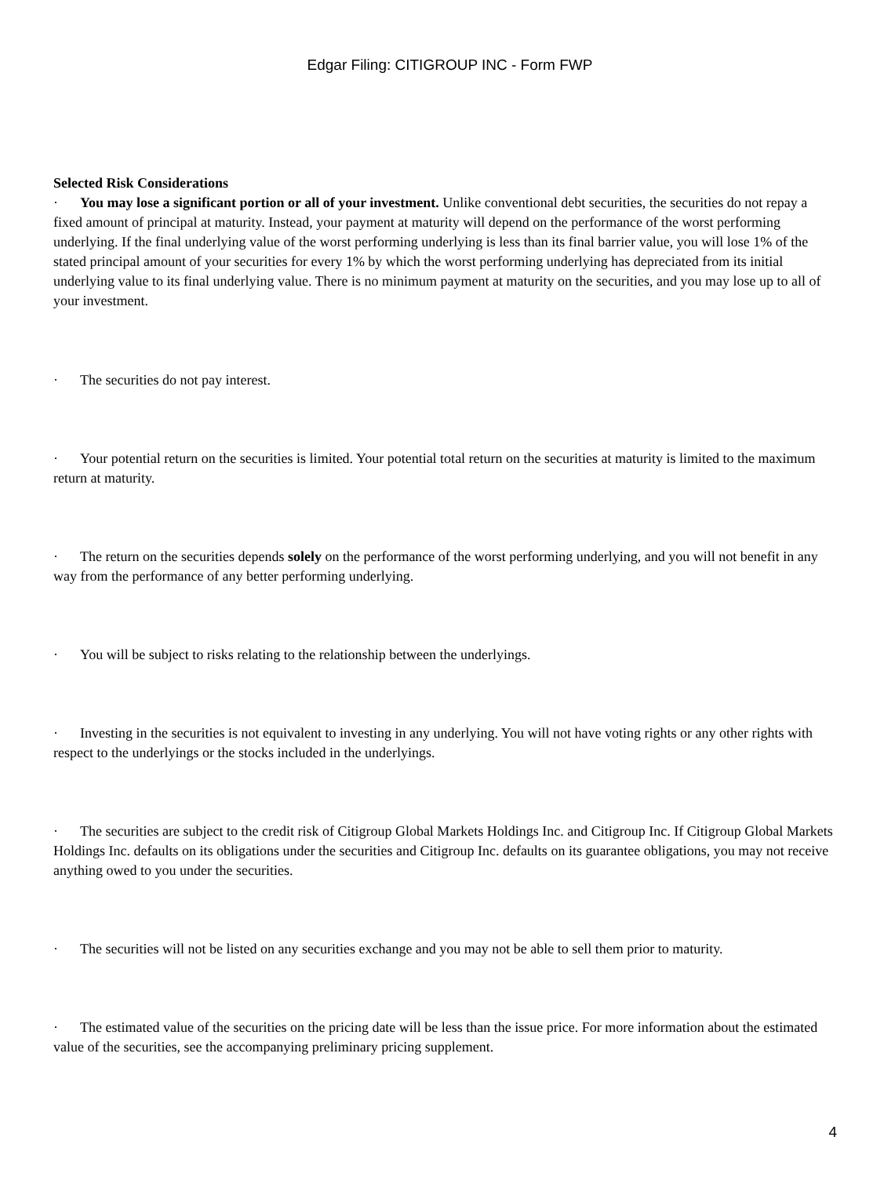Edgar Filing: CITIGROUP INC - Form FWP
Selected Risk Considerations
· You may lose a significant portion or all of your investment. Unlike conventional debt securities, the securities do not repay a fixed amount of principal at maturity. Instead, your payment at maturity will depend on the performance of the worst performing underlying. If the final underlying value of the worst performing underlying is less than its final barrier value, you will lose 1% of the stated principal amount of your securities for every 1% by which the worst performing underlying has depreciated from its initial underlying value to its final underlying value. There is no minimum payment at maturity on the securities, and you may lose up to all of your investment.
· The securities do not pay interest.
· Your potential return on the securities is limited. Your potential total return on the securities at maturity is limited to the maximum return at maturity.
· The return on the securities depends solely on the performance of the worst performing underlying, and you will not benefit in any way from the performance of any better performing underlying.
· You will be subject to risks relating to the relationship between the underlyings.
· Investing in the securities is not equivalent to investing in any underlying. You will not have voting rights or any other rights with respect to the underlyings or the stocks included in the underlyings.
· The securities are subject to the credit risk of Citigroup Global Markets Holdings Inc. and Citigroup Inc. If Citigroup Global Markets Holdings Inc. defaults on its obligations under the securities and Citigroup Inc. defaults on its guarantee obligations, you may not receive anything owed to you under the securities.
· The securities will not be listed on any securities exchange and you may not be able to sell them prior to maturity.
· The estimated value of the securities on the pricing date will be less than the issue price. For more information about the estimated value of the securities, see the accompanying preliminary pricing supplement.
4